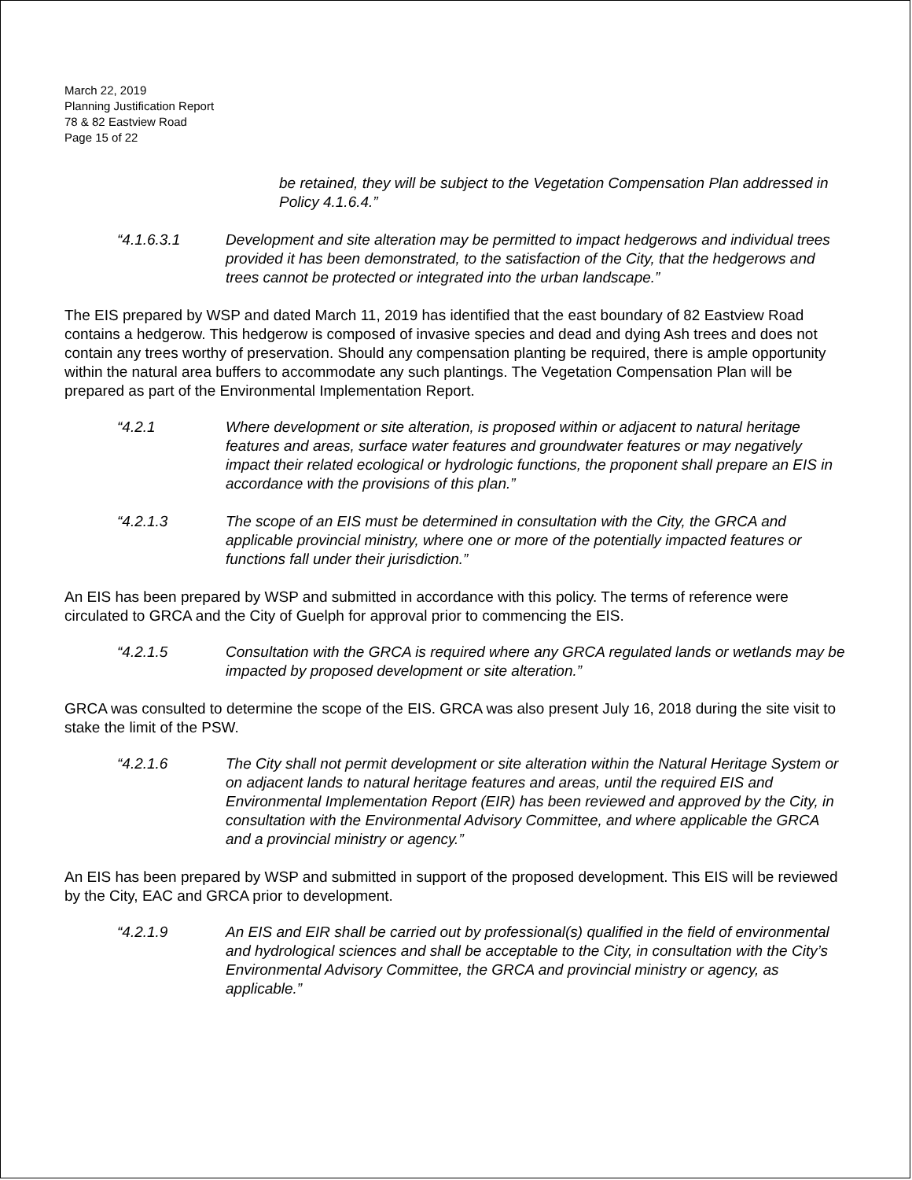March 22, 2019
Planning Justification Report
78 & 82 Eastview Road
Page 15 of 22
be retained, they will be subject to the Vegetation Compensation Plan addressed in Policy 4.1.6.4.”
“4.1.6.3.1 Development and site alteration may be permitted to impact hedgerows and individual trees provided it has been demonstrated, to the satisfaction of the City, that the hedgerows and trees cannot be protected or integrated into the urban landscape.”
The EIS prepared by WSP and dated March 11, 2019 has identified that the east boundary of 82 Eastview Road contains a hedgerow. This hedgerow is composed of invasive species and dead and dying Ash trees and does not contain any trees worthy of preservation. Should any compensation planting be required, there is ample opportunity within the natural area buffers to accommodate any such plantings. The Vegetation Compensation Plan will be prepared as part of the Environmental Implementation Report.
“4.2.1 Where development or site alteration, is proposed within or adjacent to natural heritage features and areas, surface water features and groundwater features or may negatively impact their related ecological or hydrologic functions, the proponent shall prepare an EIS in accordance with the provisions of this plan.”
“4.2.1.3 The scope of an EIS must be determined in consultation with the City, the GRCA and applicable provincial ministry, where one or more of the potentially impacted features or functions fall under their jurisdiction.”
An EIS has been prepared by WSP and submitted in accordance with this policy. The terms of reference were circulated to GRCA and the City of Guelph for approval prior to commencing the EIS.
“4.2.1.5 Consultation with the GRCA is required where any GRCA regulated lands or wetlands may be impacted by proposed development or site alteration.”
GRCA was consulted to determine the scope of the EIS. GRCA was also present July 16, 2018 during the site visit to stake the limit of the PSW.
“4.2.1.6 The City shall not permit development or site alteration within the Natural Heritage System or on adjacent lands to natural heritage features and areas, until the required EIS and Environmental Implementation Report (EIR) has been reviewed and approved by the City, in consultation with the Environmental Advisory Committee, and where applicable the GRCA and a provincial ministry or agency.”
An EIS has been prepared by WSP and submitted in support of the proposed development. This EIS will be reviewed by the City, EAC and GRCA prior to development.
“4.2.1.9 An EIS and EIR shall be carried out by professional(s) qualified in the field of environmental and hydrological sciences and shall be acceptable to the City, in consultation with the City’s Environmental Advisory Committee, the GRCA and provincial ministry or agency, as applicable.”